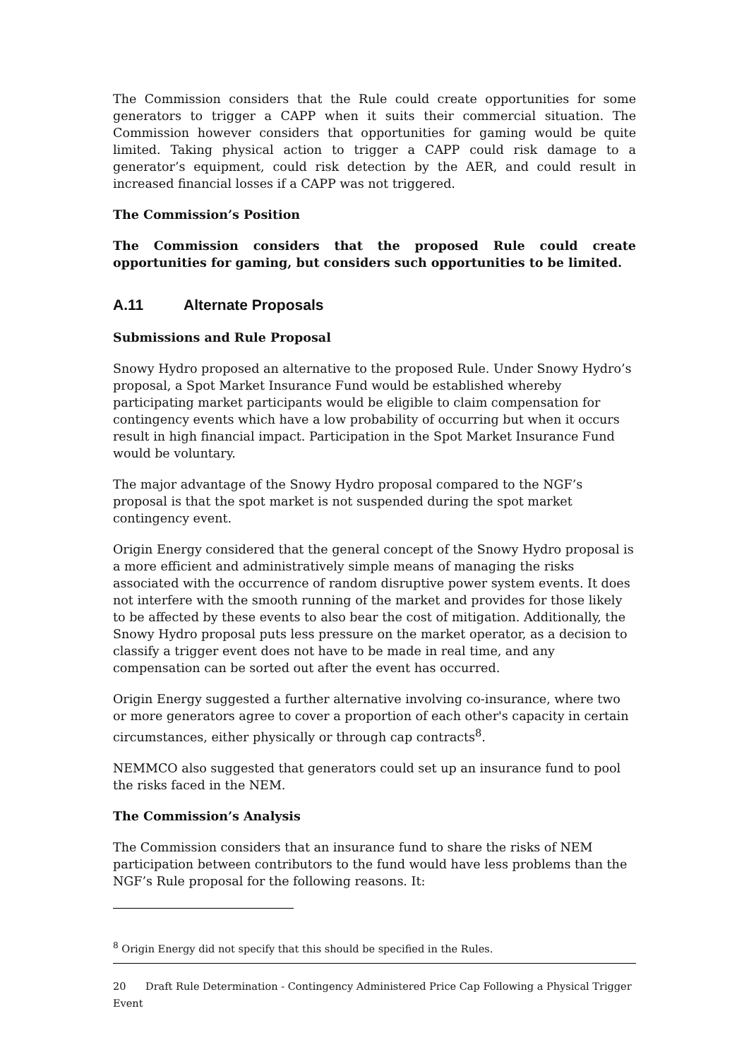The Commission considers that the Rule could create opportunities for some generators to trigger a CAPP when it suits their commercial situation. The Commission however considers that opportunities for gaming would be quite limited. Taking physical action to trigger a CAPP could risk damage to a generator’s equipment, could risk detection by the AER, and could result in increased financial losses if a CAPP was not triggered.
The Commission’s Position
The Commission considers that the proposed Rule could create opportunities for gaming, but considers such opportunities to be limited.
A.11 Alternate Proposals
Submissions and Rule Proposal
Snowy Hydro proposed an alternative to the proposed Rule. Under Snowy Hydro’s proposal, a Spot Market Insurance Fund would be established whereby participating market participants would be eligible to claim compensation for contingency events which have a low probability of occurring but when it occurs result in high financial impact. Participation in the Spot Market Insurance Fund would be voluntary.
The major advantage of the Snowy Hydro proposal compared to the NGF’s proposal is that the spot market is not suspended during the spot market contingency event.
Origin Energy considered that the general concept of the Snowy Hydro proposal is a more efficient and administratively simple means of managing the risks associated with the occurrence of random disruptive power system events. It does not interfere with the smooth running of the market and provides for those likely to be affected by these events to also bear the cost of mitigation. Additionally, the Snowy Hydro proposal puts less pressure on the market operator, as a decision to classify a trigger event does not have to be made in real time, and any compensation can be sorted out after the event has occurred.
Origin Energy suggested a further alternative involving co-insurance, where two or more generators agree to cover a proportion of each other's capacity in certain circumstances, either physically or through cap contracts<sup>8</sup>.
NEMMCO also suggested that generators could set up an insurance fund to pool the risks faced in the NEM.
The Commission’s Analysis
The Commission considers that an insurance fund to share the risks of NEM participation between contributors to the fund would have less problems than the NGF’s Rule proposal for the following reasons. It:
<sup>8</sup> Origin Energy did not specify that this should be specified in the Rules.
20 Draft Rule Determination - Contingency Administered Price Cap Following a Physical Trigger Event